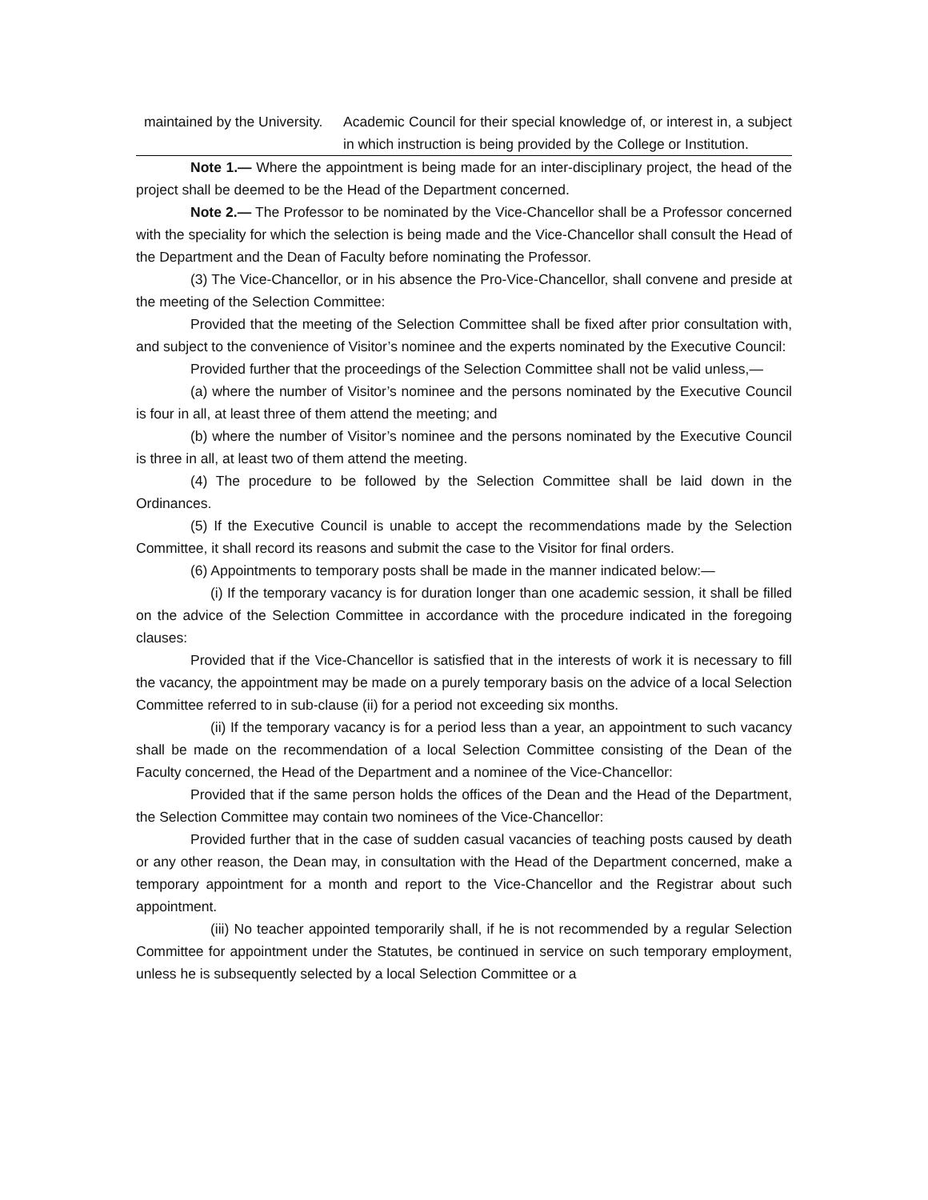| maintained by the University. | Academic Council for their special knowledge of, or interest in, a subject in which instruction is being provided by the College or Institution. |
Note 1.— Where the appointment is being made for an inter-disciplinary project, the head of the project shall be deemed to be the Head of the Department concerned.
Note 2.— The Professor to be nominated by the Vice-Chancellor shall be a Professor concerned with the speciality for which the selection is being made and the Vice-Chancellor shall consult the Head of the Department and the Dean of Faculty before nominating the Professor.
(3) The Vice-Chancellor, or in his absence the Pro-Vice-Chancellor, shall convene and preside at the meeting of the Selection Committee:
Provided that the meeting of the Selection Committee shall be fixed after prior consultation with, and subject to the convenience of Visitor’s nominee and the experts nominated by the Executive Council:
Provided further that the proceedings of the Selection Committee shall not be valid unless,—
(a) where the number of Visitor’s nominee and the persons nominated by the Executive Council is four in all, at least three of them attend the meeting; and
(b) where the number of Visitor’s nominee and the persons nominated by the Executive Council is three in all, at least two of them attend the meeting.
(4) The procedure to be followed by the Selection Committee shall be laid down in the Ordinances.
(5) If the Executive Council is unable to accept the recommendations made by the Selection Committee, it shall record its reasons and submit the case to the Visitor for final orders.
(6) Appointments to temporary posts shall be made in the manner indicated below:—
(i) If the temporary vacancy is for duration longer than one academic session, it shall be filled on the advice of the Selection Committee in accordance with the procedure indicated in the foregoing clauses:
Provided that if the Vice-Chancellor is satisfied that in the interests of work it is necessary to fill the vacancy, the appointment may be made on a purely temporary basis on the advice of a local Selection Committee referred to in sub-clause (ii) for a period not exceeding six months.
(ii) If the temporary vacancy is for a period less than a year, an appointment to such vacancy shall be made on the recommendation of a local Selection Committee consisting of the Dean of the Faculty concerned, the Head of the Department and a nominee of the Vice-Chancellor:
Provided that if the same person holds the offices of the Dean and the Head of the Department, the Selection Committee may contain two nominees of the Vice-Chancellor:
Provided further that in the case of sudden casual vacancies of teaching posts caused by death or any other reason, the Dean may, in consultation with the Head of the Department concerned, make a temporary appointment for a month and report to the Vice-Chancellor and the Registrar about such appointment.
(iii) No teacher appointed temporarily shall, if he is not recommended by a regular Selection Committee for appointment under the Statutes, be continued in service on such temporary employment, unless he is subsequently selected by a local Selection Committee or a